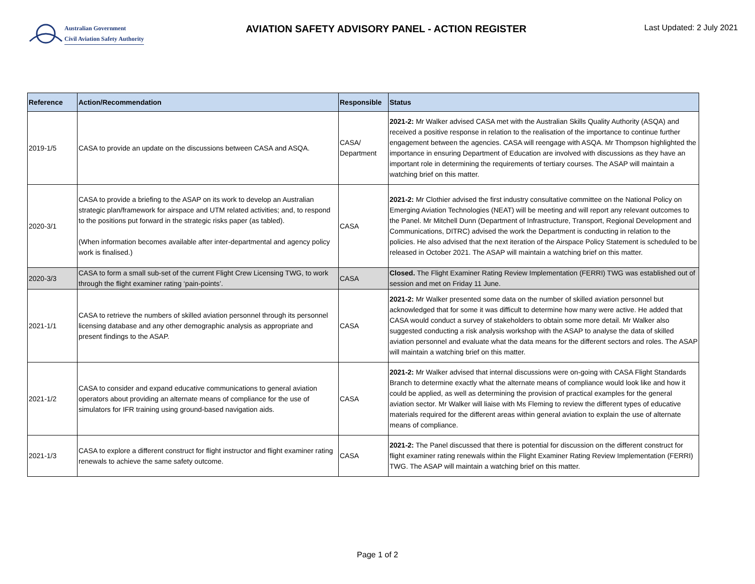Australian Government
Civil Aviation Safety Authority
AVIATION SAFETY ADVISORY PANEL - ACTION REGISTER
Last Updated: 2 July 2021
| Reference | Action/Recommendation | Responsible | Status |
| --- | --- | --- | --- |
| 2019-1/5 | CASA to provide an update on the discussions between CASA and ASQA. | CASA/ Department | 2021-2: Mr Walker advised CASA met with the Australian Skills Quality Authority (ASQA) and received a positive response in relation to the realisation of the importance to continue further engagement between the agencies. CASA will reengage with ASQA. Mr Thompson highlighted the importance in ensuring Department of Education are involved with discussions as they have an important role in determining the requirements of tertiary courses. The ASAP will maintain a watching brief on this matter. |
| 2020-3/1 | CASA to provide a briefing to the ASAP on its work to develop an Australian strategic plan/framework for airspace and UTM related activities; and, to respond to the positions put forward in the strategic risks paper (as tabled). (When information becomes available after inter-departmental and agency policy work is finalised.) | CASA | 2021-2: Mr Clothier advised the first industry consultative committee on the National Policy on Emerging Aviation Technologies (NEAT) will be meeting and will report any relevant outcomes to the Panel. Mr Mitchell Dunn (Department of Infrastructure, Transport, Regional Development and Communications, DITRC) advised the work the Department is conducting in relation to the policies. He also advised that the next iteration of the Airspace Policy Statement is scheduled to be released in October 2021. The ASAP will maintain a watching brief on this matter. |
| 2020-3/3 | CASA to form a small sub-set of the current Flight Crew Licensing TWG, to work through the flight examiner rating ‘pain-points’. | CASA | Closed. The Flight Examiner Rating Review Implementation (FERRI) TWG was established out of session and met on Friday 11 June. |
| 2021-1/1 | CASA to retrieve the numbers of skilled aviation personnel through its personnel licensing database and any other demographic analysis as appropriate and present findings to the ASAP. | CASA | 2021-2: Mr Walker presented some data on the number of skilled aviation personnel but acknowledged that for some it was difficult to determine how many were active. He added that CASA would conduct a survey of stakeholders to obtain some more detail. Mr Walker also suggested conducting a risk analysis workshop with the ASAP to analyse the data of skilled aviation personnel and evaluate what the data means for the different sectors and roles. The ASAP will maintain a watching brief on this matter. |
| 2021-1/2 | CASA to consider and expand educative communications to general aviation operators about providing an alternate means of compliance for the use of simulators for IFR training using ground-based navigation aids. | CASA | 2021-2: Mr Walker advised that internal discussions were on-going with CASA Flight Standards Branch to determine exactly what the alternate means of compliance would look like and how it could be applied, as well as determining the provision of practical examples for the general aviation sector. Mr Walker will liaise with Ms Fleming to review the different types of educative materials required for the different areas within general aviation to explain the use of alternate means of compliance. |
| 2021-1/3 | CASA to explore a different construct for flight instructor and flight examiner rating renewals to achieve the same safety outcome. | CASA | 2021-2: The Panel discussed that there is potential for discussion on the different construct for flight examiner rating renewals within the Flight Examiner Rating Review Implementation (FERRI) TWG. The ASAP will maintain a watching brief on this matter. |
Page 1 of 2